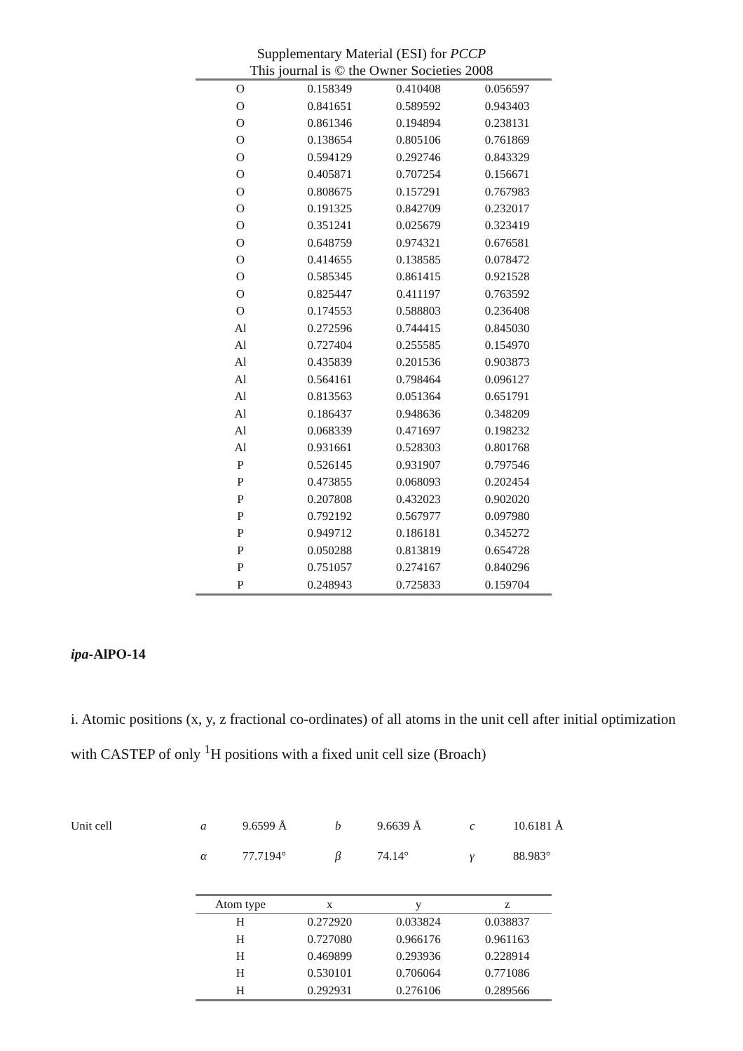Supplementary Material (ESI) for PCCP
This journal is © the Owner Societies 2008
| O | 0.158349 | 0.410408 | 0.056597 |
| O | 0.841651 | 0.589592 | 0.943403 |
| O | 0.861346 | 0.194894 | 0.238131 |
| O | 0.138654 | 0.805106 | 0.761869 |
| O | 0.594129 | 0.292746 | 0.843329 |
| O | 0.405871 | 0.707254 | 0.156671 |
| O | 0.808675 | 0.157291 | 0.767983 |
| O | 0.191325 | 0.842709 | 0.232017 |
| O | 0.351241 | 0.025679 | 0.323419 |
| O | 0.648759 | 0.974321 | 0.676581 |
| O | 0.414655 | 0.138585 | 0.078472 |
| O | 0.585345 | 0.861415 | 0.921528 |
| O | 0.825447 | 0.411197 | 0.763592 |
| O | 0.174553 | 0.588803 | 0.236408 |
| Al | 0.272596 | 0.744415 | 0.845030 |
| Al | 0.727404 | 0.255585 | 0.154970 |
| Al | 0.435839 | 0.201536 | 0.903873 |
| Al | 0.564161 | 0.798464 | 0.096127 |
| Al | 0.813563 | 0.051364 | 0.651791 |
| Al | 0.186437 | 0.948636 | 0.348209 |
| Al | 0.068339 | 0.471697 | 0.198232 |
| Al | 0.931661 | 0.528303 | 0.801768 |
| P | 0.526145 | 0.931907 | 0.797546 |
| P | 0.473855 | 0.068093 | 0.202454 |
| P | 0.207808 | 0.432023 | 0.902020 |
| P | 0.792192 | 0.567977 | 0.097980 |
| P | 0.949712 | 0.186181 | 0.345272 |
| P | 0.050288 | 0.813819 | 0.654728 |
| P | 0.751057 | 0.274167 | 0.840296 |
| P | 0.248943 | 0.725833 | 0.159704 |
ipa-AlPO-14
i. Atomic positions (x, y, z fractional co-ordinates) of all atoms in the unit cell after initial optimization with CASTEP of only <sup>1</sup>H positions with a fixed unit cell size (Broach)
| Unit cell | a | 9.6599 Å | b | 9.6639 Å | c | 10.6181 Å |
| | α | 77.7194° | β | 74.14° | γ | 88.983° |
| Atom type | x | y | z |
| --- | --- | --- | --- |
| H | 0.272920 | 0.033824 | 0.038837 |
| H | 0.727080 | 0.966176 | 0.961163 |
| H | 0.469899 | 0.293936 | 0.228914 |
| H | 0.530101 | 0.706064 | 0.771086 |
| H | 0.292931 | 0.276106 | 0.289566 |